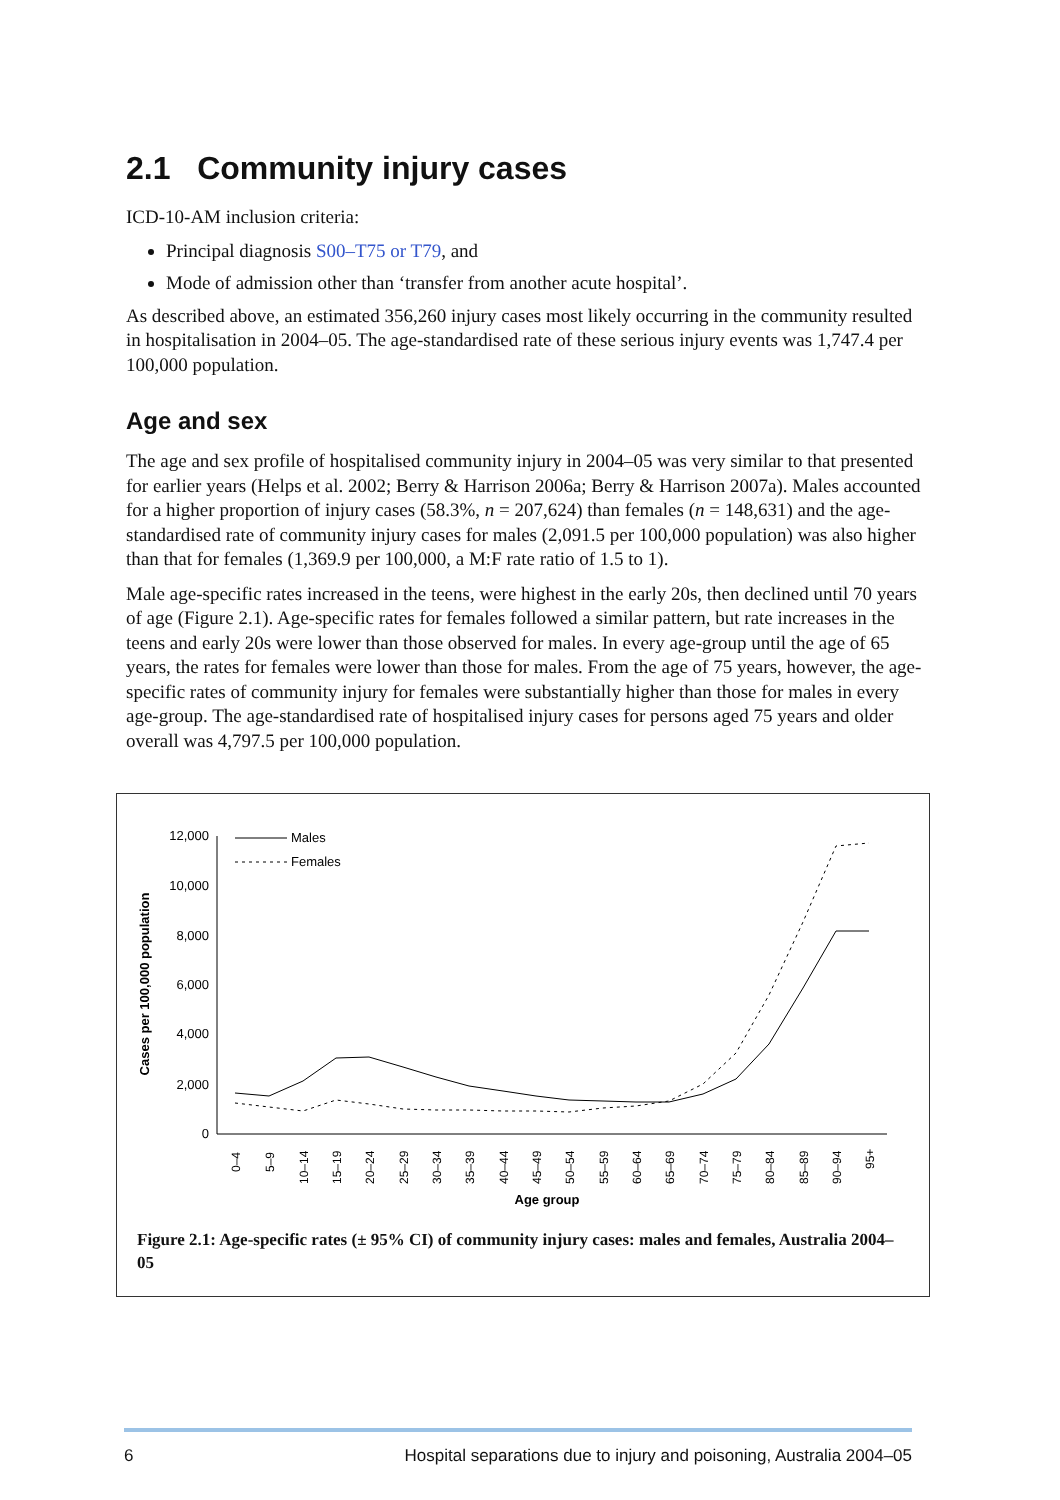2.1 Community injury cases
ICD-10-AM inclusion criteria:
Principal diagnosis S00–T75 or T79, and
Mode of admission other than ‘transfer from another acute hospital’.
As described above, an estimated 356,260 injury cases most likely occurring in the community resulted in hospitalisation in 2004–05. The age-standardised rate of these serious injury events was 1,747.4 per 100,000 population.
Age and sex
The age and sex profile of hospitalised community injury in 2004–05 was very similar to that presented for earlier years (Helps et al. 2002; Berry & Harrison 2006a; Berry & Harrison 2007a). Males accounted for a higher proportion of injury cases (58.3%, n = 207,624) than females (n = 148,631) and the age-standardised rate of community injury cases for males (2,091.5 per 100,000 population) was also higher than that for females (1,369.9 per 100,000, a M:F rate ratio of 1.5 to 1).
Male age-specific rates increased in the teens, were highest in the early 20s, then declined until 70 years of age (Figure 2.1). Age-specific rates for females followed a similar pattern, but rate increases in the teens and early 20s were lower than those observed for males. In every age-group until the age of 65 years, the rates for females were lower than those for males. From the age of 75 years, however, the age-specific rates of community injury for females were substantially higher than those for males in every age-group. The age-standardised rate of hospitalised injury cases for persons aged 75 years and older overall was 4,797.5 per 100,000 population.
12,000
10,000
8,000
6,000
4,000
2,000
0
Cases per 100,000 population
Males
Females
0–4
5–9
10–14
15–19
20–24
25–29
30–34
35–39
40–44
45–49
50–54
55–59
60–64
65–69
70–74
75–79
80–84
85–89
90–94
95+
Age group
Figure 2.1: Age-specific rates (± 95% CI) of community injury cases: males and females, Australia 2004–05
6 Hospital separations due to injury and poisoning, Australia 2004–05